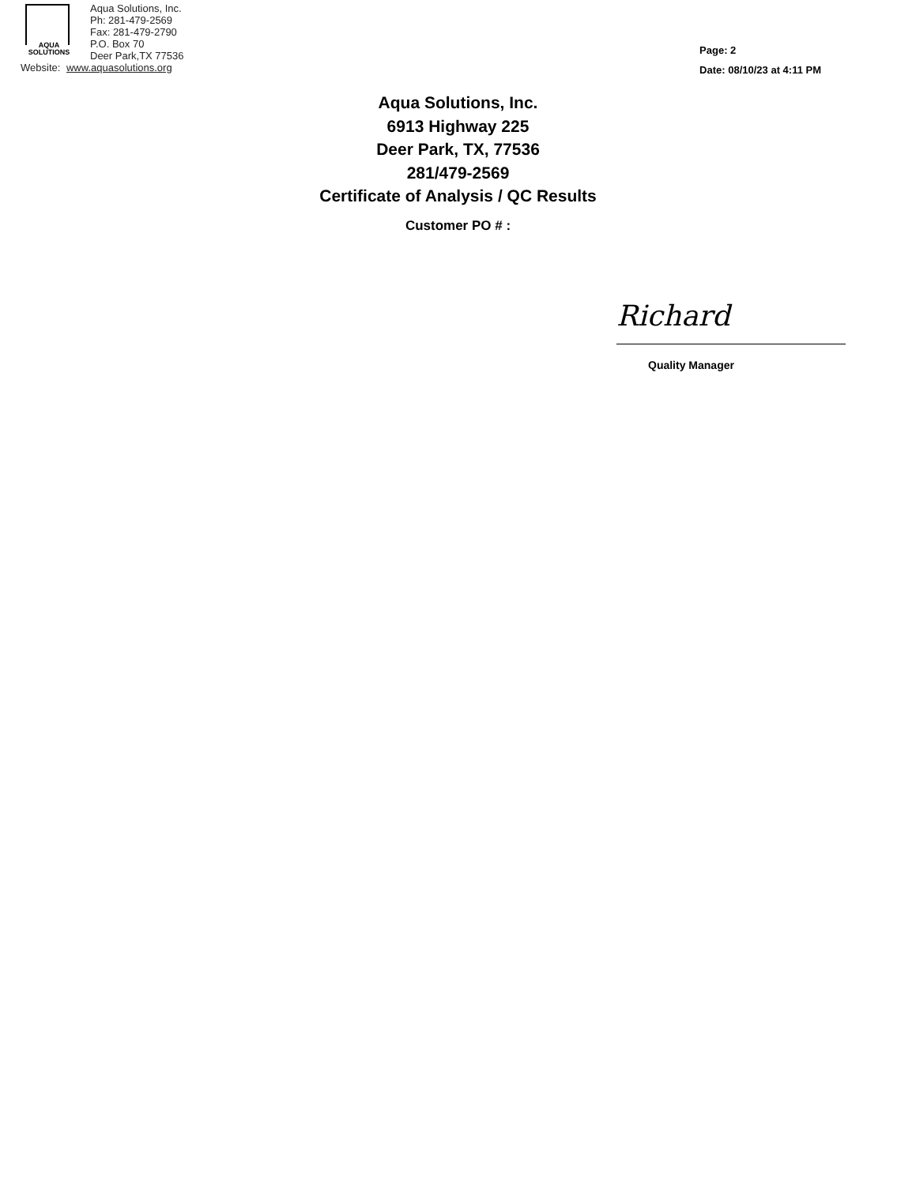AQUA
SOLUTIONS
Aqua Solutions, Inc.
Ph: 281-479-2569
Fax: 281-479-2790
P.O. Box 70
Deer Park,TX 77536
Website: www.aquasolutions.org
Page: 2
Date: 08/10/23 at 4:11 PM
Aqua Solutions, Inc.
6913 Highway 225
Deer Park, TX, 77536
281/479-2569
Certificate of Analysis / QC Results
Customer PO # :
Richard
Quality Manager